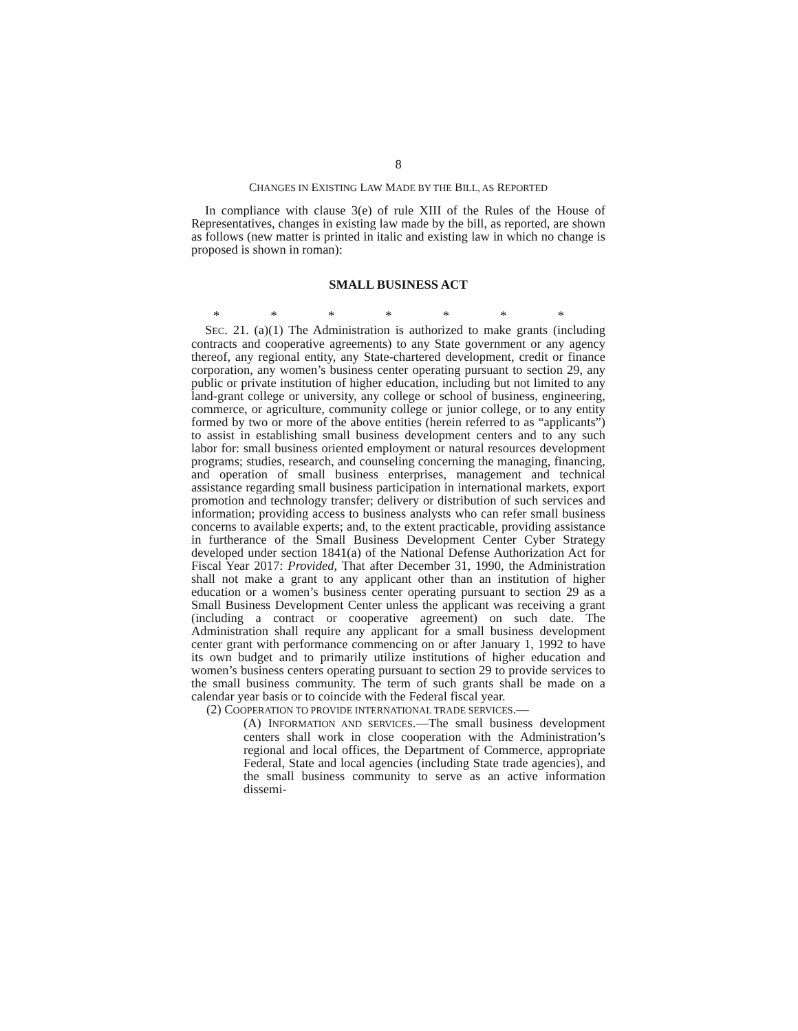8
CHANGES IN EXISTING LAW MADE BY THE BILL, AS REPORTED
In compliance with clause 3(e) of rule XIII of the Rules of the House of Representatives, changes in existing law made by the bill, as reported, are shown as follows (new matter is printed in italic and existing law in which no change is proposed is shown in roman):
SMALL BUSINESS ACT
* * * * * * *
SEC. 21. (a)(1) The Administration is authorized to make grants (including contracts and cooperative agreements) to any State government or any agency thereof, any regional entity, any State-chartered development, credit or finance corporation, any women’s business center operating pursuant to section 29, any public or private institution of higher education, including but not limited to any land-grant college or university, any college or school of business, engineering, commerce, or agriculture, community college or junior college, or to any entity formed by two or more of the above entities (herein referred to as “applicants”) to assist in establishing small business development centers and to any such labor for: small business oriented employment or natural resources development programs; studies, research, and counseling concerning the managing, financing, and operation of small business enterprises, management and technical assistance regarding small business participation in international markets, export promotion and technology transfer; delivery or distribution of such services and information; providing access to business analysts who can refer small business concerns to available experts; and, to the extent practicable, providing assistance in furtherance of the Small Business Development Center Cyber Strategy developed under section 1841(a) of the National Defense Authorization Act for Fiscal Year 2017: Provided, That after December 31, 1990, the Administration shall not make a grant to any applicant other than an institution of higher education or a women’s business center operating pursuant to section 29 as a Small Business Development Center unless the applicant was receiving a grant (including a contract or cooperative agreement) on such date. The Administration shall require any applicant for a small business development center grant with performance commencing on or after January 1, 1992 to have its own budget and to primarily utilize institutions of higher education and women’s business centers operating pursuant to section 29 to provide services to the small business community. The term of such grants shall be made on a calendar year basis or to coincide with the Federal fiscal year.
(2) COOPERATION TO PROVIDE INTERNATIONAL TRADE SERVICES.—
(A) INFORMATION AND SERVICES.—The small business development centers shall work in close cooperation with the Administration’s regional and local offices, the Department of Commerce, appropriate Federal, State and local agencies (including State trade agencies), and the small business community to serve as an active information dissemi-